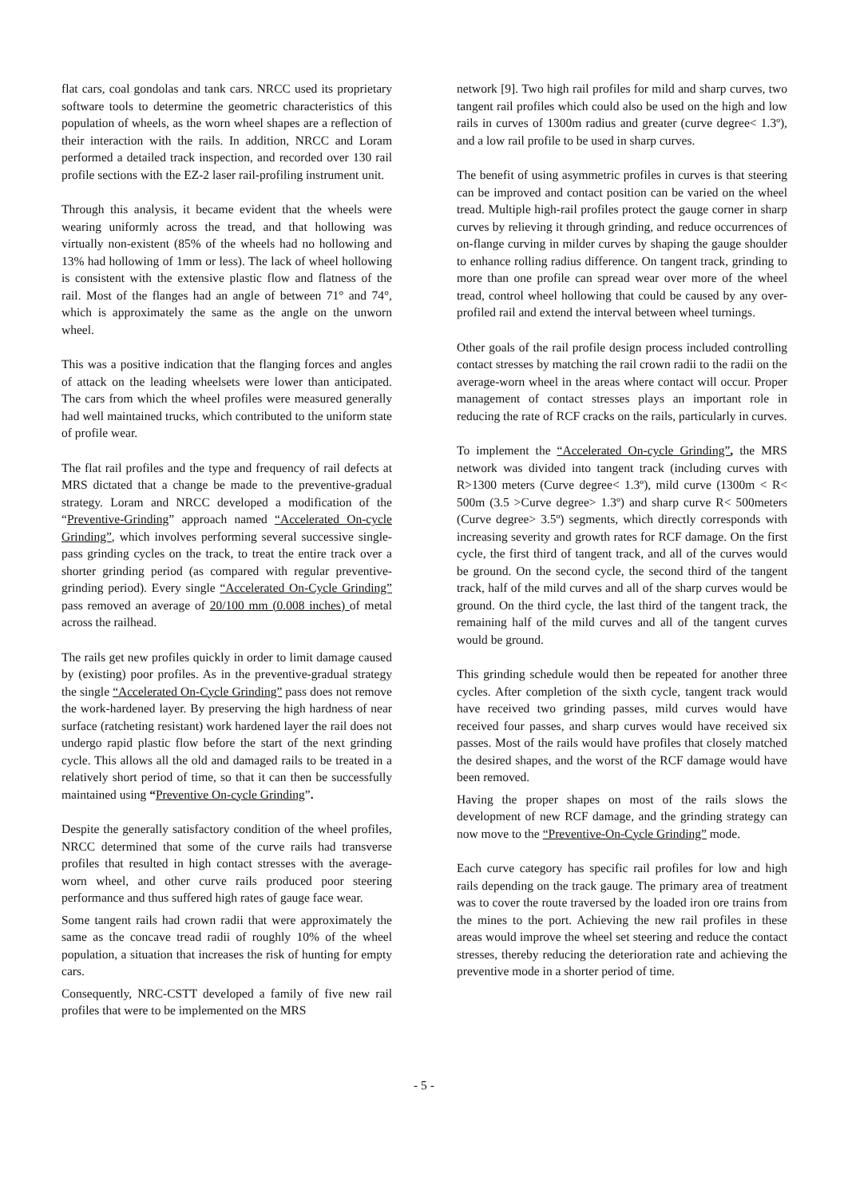flat cars, coal gondolas and tank cars. NRCC used its proprietary software tools to determine the geometric characteristics of this population of wheels, as the worn wheel shapes are a reflection of their interaction with the rails. In addition, NRCC and Loram performed a detailed track inspection, and recorded over 130 rail profile sections with the EZ-2 laser rail-profiling instrument unit.
Through this analysis, it became evident that the wheels were wearing uniformly across the tread, and that hollowing was virtually non-existent (85% of the wheels had no hollowing and 13% had hollowing of 1mm or less). The lack of wheel hollowing is consistent with the extensive plastic flow and flatness of the rail. Most of the flanges had an angle of between 71° and 74°, which is approximately the same as the angle on the unworn wheel.
This was a positive indication that the flanging forces and angles of attack on the leading wheelsets were lower than anticipated. The cars from which the wheel profiles were measured generally had well maintained trucks, which contributed to the uniform state of profile wear.
The flat rail profiles and the type and frequency of rail defects at MRS dictated that a change be made to the preventive-gradual strategy. Loram and NRCC developed a modification of the “Preventive-Grinding” approach named “Accelerated On-cycle Grinding”, which involves performing several successive single-pass grinding cycles on the track, to treat the entire track over a shorter grinding period (as compared with regular preventive-grinding period). Every single “Accelerated On-Cycle Grinding” pass removed an average of 20/100 mm (0.008 inches) of metal across the railhead.
The rails get new profiles quickly in order to limit damage caused by (existing) poor profiles. As in the preventive-gradual strategy the single “Accelerated On-Cycle Grinding” pass does not remove the work-hardened layer. By preserving the high hardness of near surface (ratcheting resistant) work hardened layer the rail does not undergo rapid plastic flow before the start of the next grinding cycle. This allows all the old and damaged rails to be treated in a relatively short period of time, so that it can then be successfully maintained using “Preventive On-cycle Grinding”.
Despite the generally satisfactory condition of the wheel profiles, NRCC determined that some of the curve rails had transverse profiles that resulted in high contact stresses with the average-worn wheel, and other curve rails produced poor steering performance and thus suffered high rates of gauge face wear.
Some tangent rails had crown radii that were approximately the same as the concave tread radii of roughly 10% of the wheel population, a situation that increases the risk of hunting for empty cars.
Consequently, NRC-CSTT developed a family of five new rail profiles that were to be implemented on the MRS
network [9]. Two high rail profiles for mild and sharp curves, two tangent rail profiles which could also be used on the high and low rails in curves of 1300m radius and greater (curve degree< 1.3º), and a low rail profile to be used in sharp curves.
The benefit of using asymmetric profiles in curves is that steering can be improved and contact position can be varied on the wheel tread. Multiple high-rail profiles protect the gauge corner in sharp curves by relieving it through grinding, and reduce occurrences of on-flange curving in milder curves by shaping the gauge shoulder to enhance rolling radius difference. On tangent track, grinding to more than one profile can spread wear over more of the wheel tread, control wheel hollowing that could be caused by any over-profiled rail and extend the interval between wheel turnings.
Other goals of the rail profile design process included controlling contact stresses by matching the rail crown radii to the radii on the average-worn wheel in the areas where contact will occur. Proper management of contact stresses plays an important role in reducing the rate of RCF cracks on the rails, particularly in curves.
To implement the “Accelerated On-cycle Grinding”, the MRS network was divided into tangent track (including curves with R>1300 meters (Curve degree< 1.3º), mild curve (1300m < R< 500m (3.5 >Curve degree> 1.3º) and sharp curve R< 500meters (Curve degree> 3.5º) segments, which directly corresponds with increasing severity and growth rates for RCF damage. On the first cycle, the first third of tangent track, and all of the curves would be ground. On the second cycle, the second third of the tangent track, half of the mild curves and all of the sharp curves would be ground. On the third cycle, the last third of the tangent track, the remaining half of the mild curves and all of the tangent curves would be ground.
This grinding schedule would then be repeated for another three cycles. After completion of the sixth cycle, tangent track would have received two grinding passes, mild curves would have received four passes, and sharp curves would have received six passes. Most of the rails would have profiles that closely matched the desired shapes, and the worst of the RCF damage would have been removed.
Having the proper shapes on most of the rails slows the development of new RCF damage, and the grinding strategy can now move to the “Preventive-On-Cycle Grinding” mode.
Each curve category has specific rail profiles for low and high rails depending on the track gauge. The primary area of treatment was to cover the route traversed by the loaded iron ore trains from the mines to the port. Achieving the new rail profiles in these areas would improve the wheel set steering and reduce the contact stresses, thereby reducing the deterioration rate and achieving the preventive mode in a shorter period of time.
- 5 -